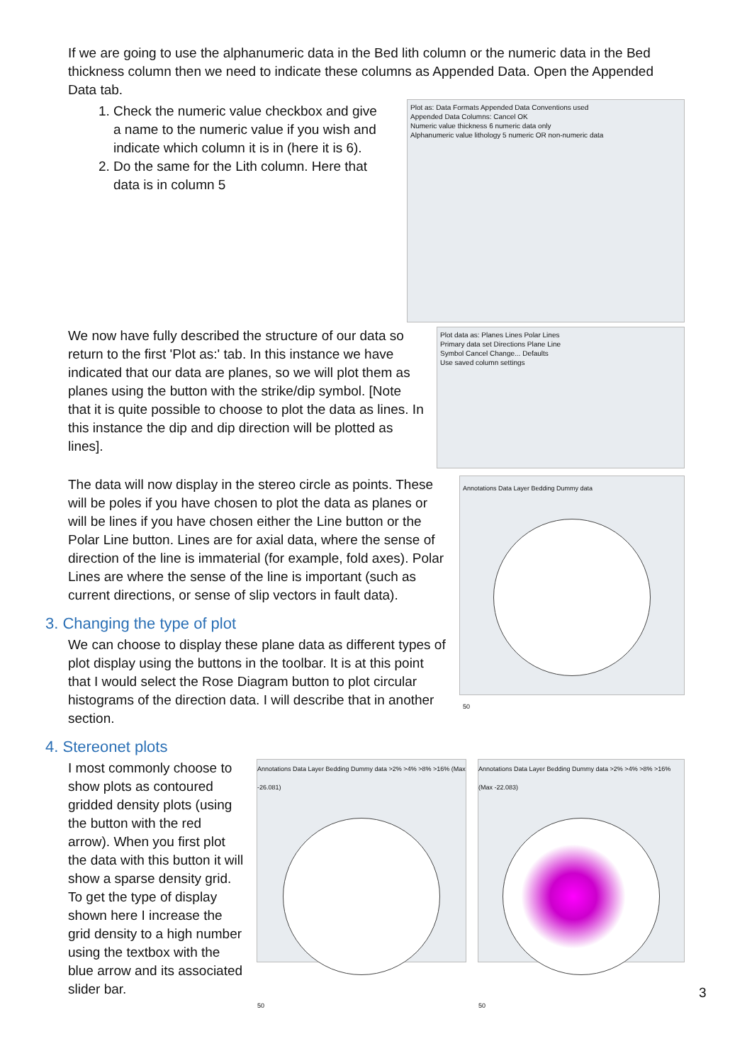If we are going to use the alphanumeric data in the Bed lith column or the numeric data in the Bed thickness column then we need to indicate these columns as Appended Data. Open the Appended Data tab.
1. Check the numeric value checkbox and give a name to the numeric value if you wish and indicate which column it is in (here it is 6).
2. Do the same for the Lith column. Here that data is in column 5
Plot as: Data Formats Appended Data Conventions used
Appended Data Columns: Cancel OK
Numeric value thickness 6 numeric data only
Alphanumeric value lithology 5 numeric OR non-numeric data
We now have fully described the structure of our data so return to the first 'Plot as:' tab. In this instance we have indicated that our data are planes, so we will plot them as planes using the button with the strike/dip symbol. [Note that it is quite possible to choose to plot the data as lines. In this instance the dip and dip direction will be plotted as lines].
Plot data as: Planes Lines Polar Lines
Primary data set Directions Plane Line
Symbol Cancel Change... Defaults
Use saved column settings
The data will now display in the stereo circle as points. These will be poles if you have chosen to plot the data as planes or will be lines if you have chosen either the Line button or the Polar Line button. Lines are for axial data, where the sense of direction of the line is immaterial (for example, fold axes). Polar Lines are where the sense of the line is important (such as current directions, or sense of slip vectors in fault data).
3. Changing the type of plot
We can choose to display these plane data as different types of plot display using the buttons in the toolbar. It is at this point that I would select the Rose Diagram button to plot circular histograms of the direction data. I will describe that in another section.
Annotations Data Layer Bedding Dummy data
50
4. Stereonet plots
I most commonly choose to show plots as contoured gridded density plots (using the button with the red arrow). When you first plot the data with this button it will show a sparse density grid. To get the type of display shown here I increase the grid density to a high number using the textbox with the blue arrow and its associated slider bar.
Annotations Data Layer Bedding Dummy data >2% >4% >8% >16% (Max -26.081)
50
Annotations Data Layer Bedding Dummy data >2% >4% >8% >16% (Max -22.083)
50
3